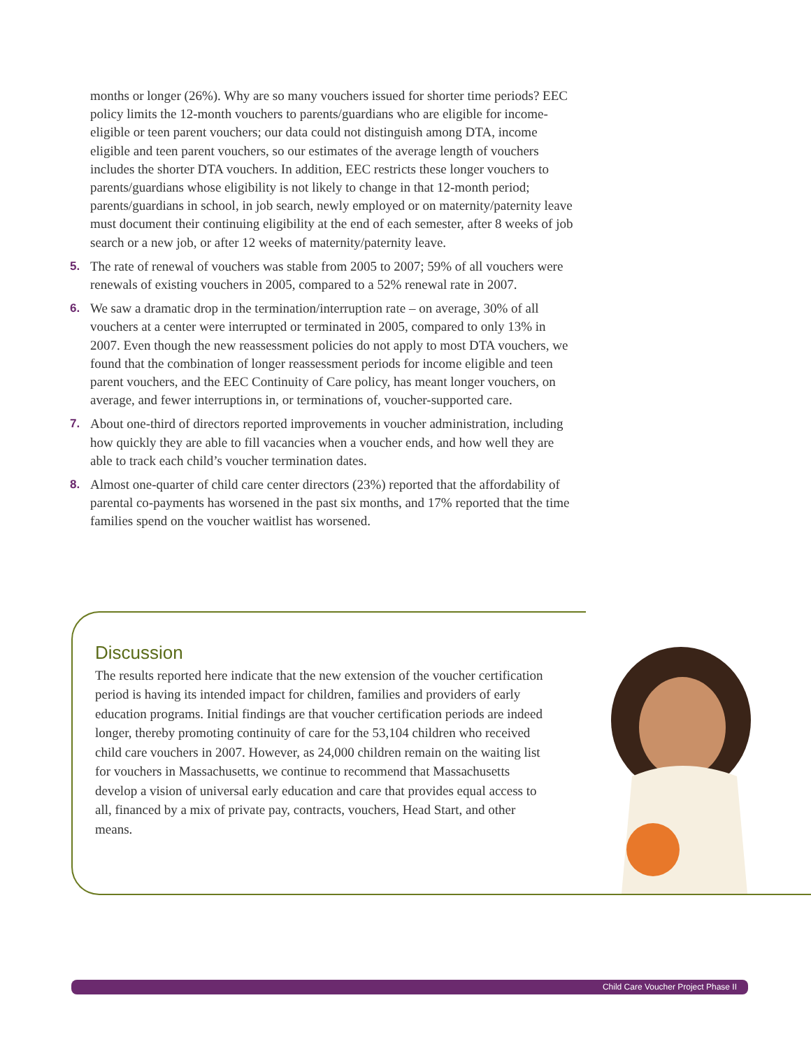months or longer (26%). Why are so many vouchers issued for shorter time periods? EEC policy limits the 12-month vouchers to parents/guardians who are eligible for income-eligible or teen parent vouchers; our data could not distinguish among DTA, income eligible and teen parent vouchers, so our estimates of the average length of vouchers includes the shorter DTA vouchers. In addition, EEC restricts these longer vouchers to parents/guardians whose eligibility is not likely to change in that 12-month period; parents/guardians in school, in job search, newly employed or on maternity/paternity leave must document their continuing eligibility at the end of each semester, after 8 weeks of job search or a new job, or after 12 weeks of maternity/paternity leave.
5. The rate of renewal of vouchers was stable from 2005 to 2007; 59% of all vouchers were renewals of existing vouchers in 2005, compared to a 52% renewal rate in 2007.
6. We saw a dramatic drop in the termination/interruption rate – on average, 30% of all vouchers at a center were interrupted or terminated in 2005, compared to only 13% in 2007. Even though the new reassessment policies do not apply to most DTA vouchers, we found that the combination of longer reassessment periods for income eligible and teen parent vouchers, and the EEC Continuity of Care policy, has meant longer vouchers, on average, and fewer interruptions in, or terminations of, voucher-supported care.
7. About one-third of directors reported improvements in voucher administration, including how quickly they are able to fill vacancies when a voucher ends, and how well they are able to track each child’s voucher termination dates.
8. Almost one-quarter of child care center directors (23%) reported that the affordability of parental co-payments has worsened in the past six months, and 17% reported that the time families spend on the voucher waitlist has worsened.
Discussion
The results reported here indicate that the new extension of the voucher certification period is having its intended impact for children, families and providers of early education programs. Initial findings are that voucher certification periods are indeed longer, thereby promoting continuity of care for the 53,104 children who received child care vouchers in 2007. However, as 24,000 children remain on the waiting list for vouchers in Massachusetts, we continue to recommend that Massachusetts develop a vision of universal early education and care that provides equal access to all, financed by a mix of private pay, contracts, vouchers, Head Start, and other means.
Child Care Voucher Project Phase II